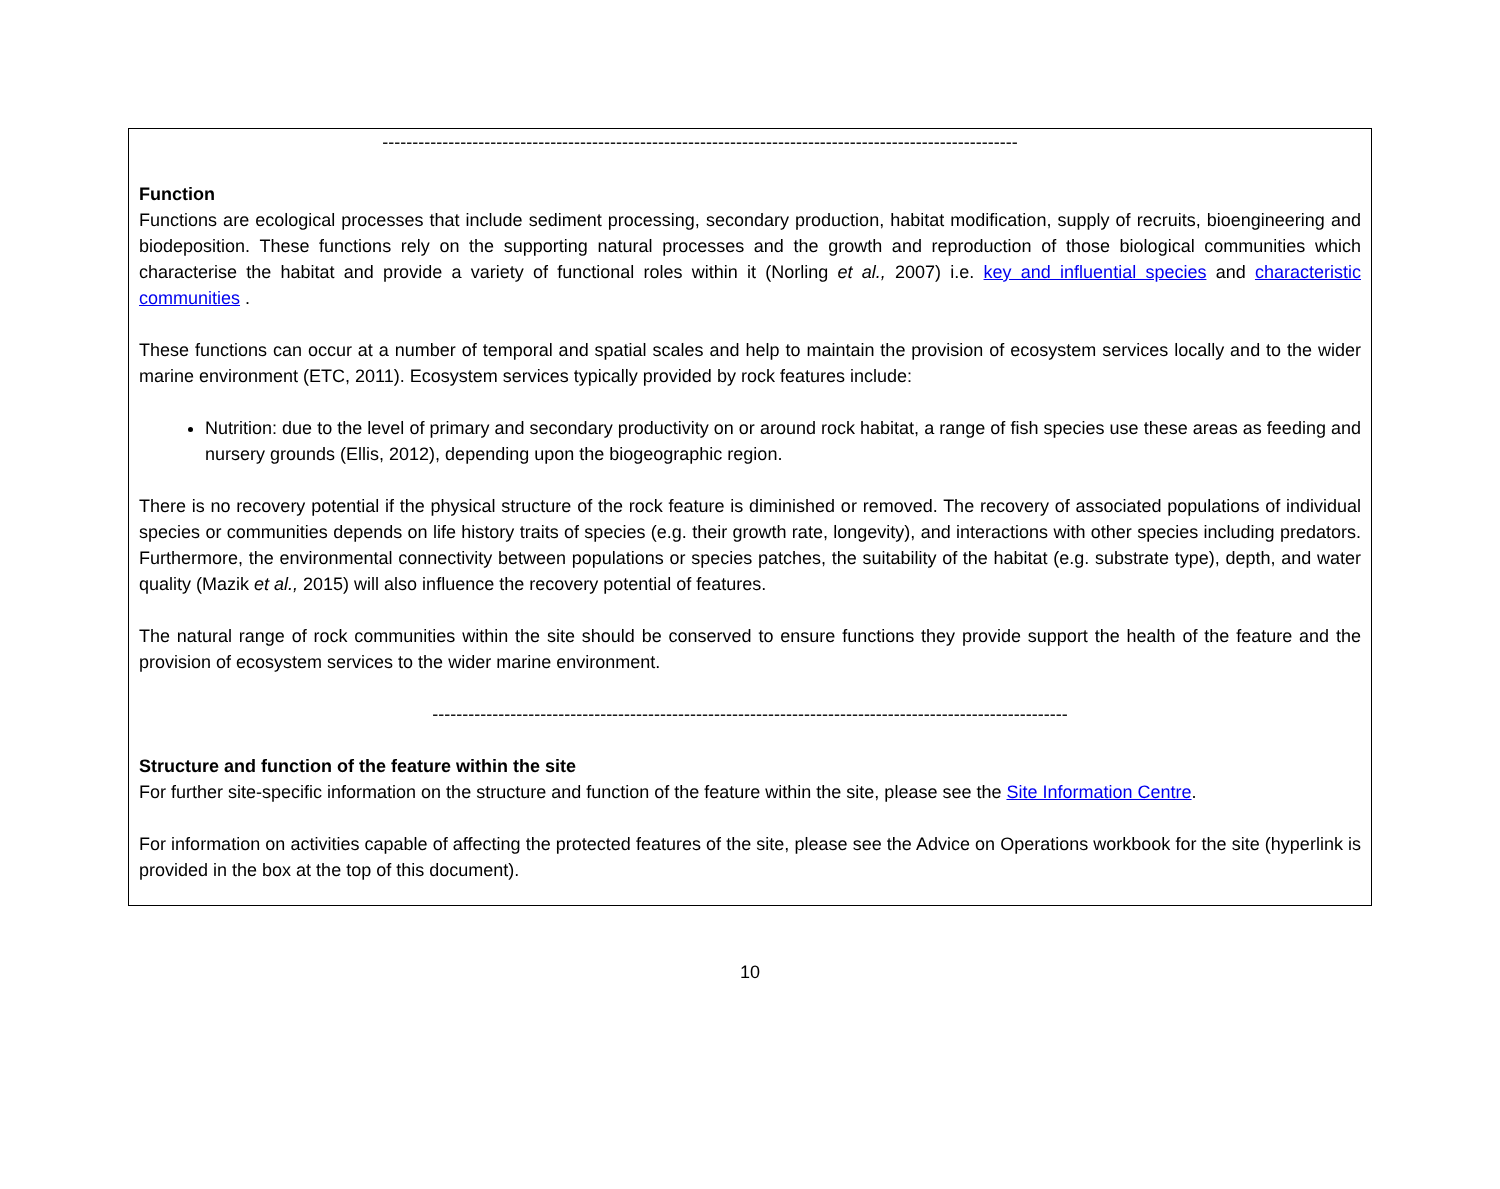----------------------------------------------------------------------------------------------------------
Function
Functions are ecological processes that include sediment processing, secondary production, habitat modification, supply of recruits, bioengineering and biodeposition. These functions rely on the supporting natural processes and the growth and reproduction of those biological communities which characterise the habitat and provide a variety of functional roles within it (Norling et al., 2007) i.e. key and influential species and characteristic communities .
These functions can occur at a number of temporal and spatial scales and help to maintain the provision of ecosystem services locally and to the wider marine environment (ETC, 2011). Ecosystem services typically provided by rock features include:
Nutrition: due to the level of primary and secondary productivity on or around rock habitat, a range of fish species use these areas as feeding and nursery grounds (Ellis, 2012), depending upon the biogeographic region.
There is no recovery potential if the physical structure of the rock feature is diminished or removed. The recovery of associated populations of individual species or communities depends on life history traits of species (e.g. their growth rate, longevity), and interactions with other species including predators. Furthermore, the environmental connectivity between populations or species patches, the suitability of the habitat (e.g. substrate type), depth, and water quality (Mazik et al., 2015) will also influence the recovery potential of features.
The natural range of rock communities within the site should be conserved to ensure functions they provide support the health of the feature and the provision of ecosystem services to the wider marine environment.
----------------------------------------------------------------------------------------------------------
Structure and function of the feature within the site
For further site-specific information on the structure and function of the feature within the site, please see the Site Information Centre.
For information on activities capable of affecting the protected features of the site, please see the Advice on Operations workbook for the site (hyperlink is provided in the box at the top of this document).
10